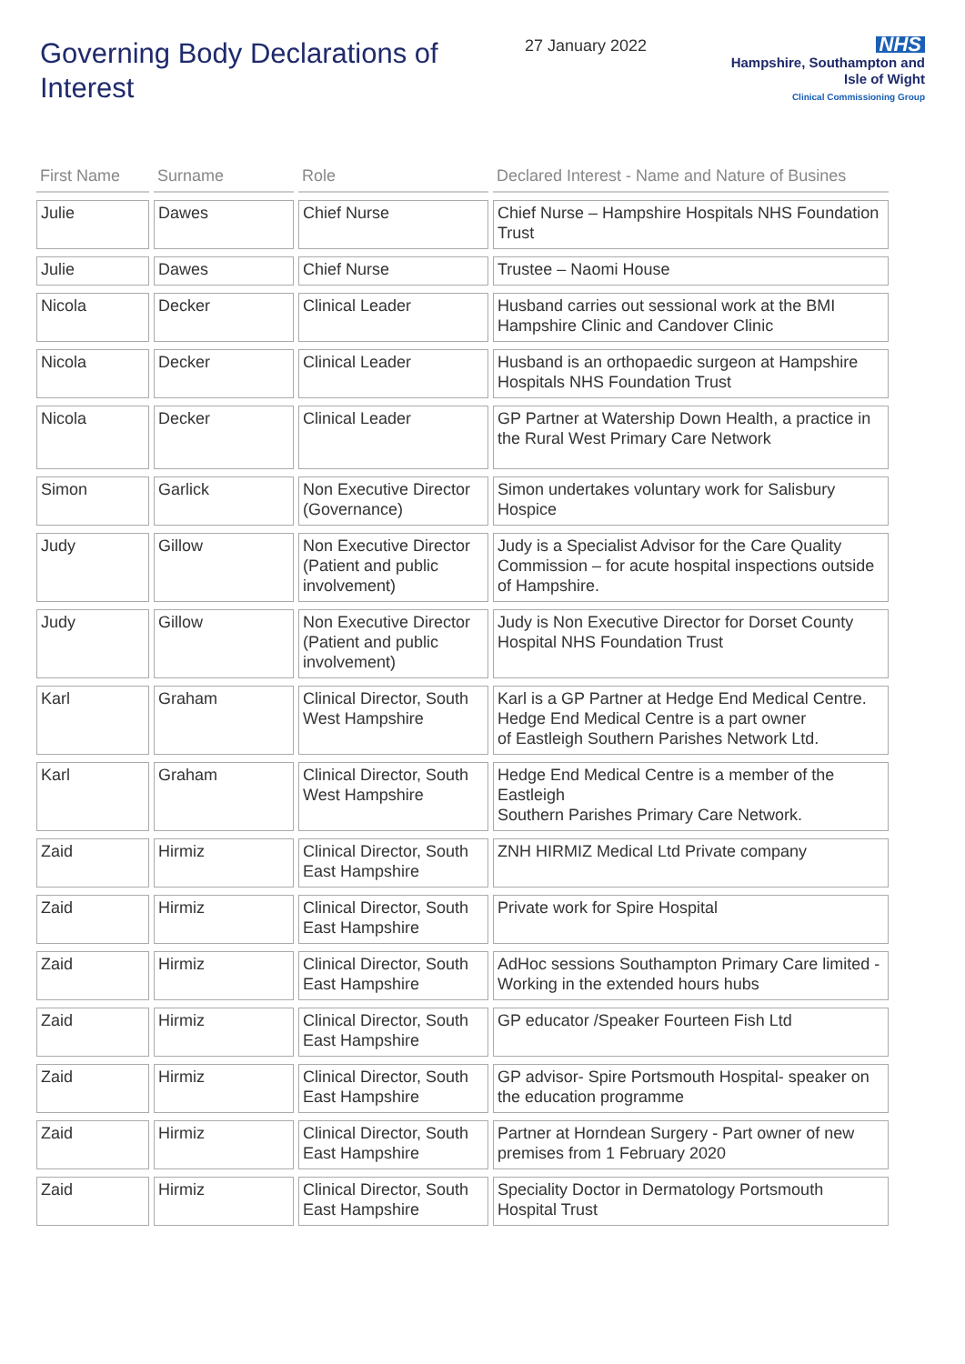Governing Body Declarations of Interest
27 January 2022
NHS
Hampshire, Southampton and
Isle of Wight
Clinical Commissioning Group
| First Name | Surname | Role | Declared Interest - Name and Nature of Busines |
| --- | --- | --- | --- |
| Julie | Dawes | Chief Nurse | Chief Nurse – Hampshire Hospitals NHS Foundation Trust |
| Julie | Dawes | Chief Nurse | Trustee – Naomi House |
| Nicola | Decker | Clinical Leader | Husband carries out sessional work at the BMI Hampshire Clinic and Candover Clinic |
| Nicola | Decker | Clinical Leader | Husband is an orthopaedic surgeon at Hampshire Hospitals NHS Foundation Trust |
| Nicola | Decker | Clinical Leader | GP Partner at Watership Down Health, a practice in the Rural West Primary Care Network |
| Simon | Garlick | Non Executive Director (Governance) | Simon undertakes voluntary work for Salisbury Hospice |
| Judy | Gillow | Non Executive Director (Patient and public involvement) | Judy is a Specialist Advisor for the Care Quality Commission – for acute hospital inspections outside of Hampshire. |
| Judy | Gillow | Non Executive Director (Patient and public involvement) | Judy is Non Executive Director for Dorset County Hospital NHS Foundation Trust |
| Karl | Graham | Clinical Director, South West Hampshire | Karl is a GP Partner at Hedge End Medical Centre. Hedge End Medical Centre is a part owner of Eastleigh Southern Parishes Network Ltd. |
| Karl | Graham | Clinical Director, South West Hampshire | Hedge End Medical Centre is a member of the Eastleigh Southern Parishes Primary Care Network. |
| Zaid | Hirmiz | Clinical Director, South East Hampshire | ZNH HIRMIZ Medical Ltd Private company |
| Zaid | Hirmiz | Clinical Director, South East Hampshire | Private work for Spire Hospital |
| Zaid | Hirmiz | Clinical Director, South East Hampshire | AdHoc sessions Southampton Primary Care limited - Working in the extended hours hubs |
| Zaid | Hirmiz | Clinical Director, South East Hampshire | GP educator /Speaker Fourteen Fish Ltd |
| Zaid | Hirmiz | Clinical Director, South East Hampshire | GP advisor- Spire Portsmouth Hospital- speaker on the education programme |
| Zaid | Hirmiz | Clinical Director, South East Hampshire | Partner at Horndean Surgery - Part owner of new premises from 1 February 2020 |
| Zaid | Hirmiz | Clinical Director, South East Hampshire | Speciality Doctor in Dermatology Portsmouth Hospital Trust |